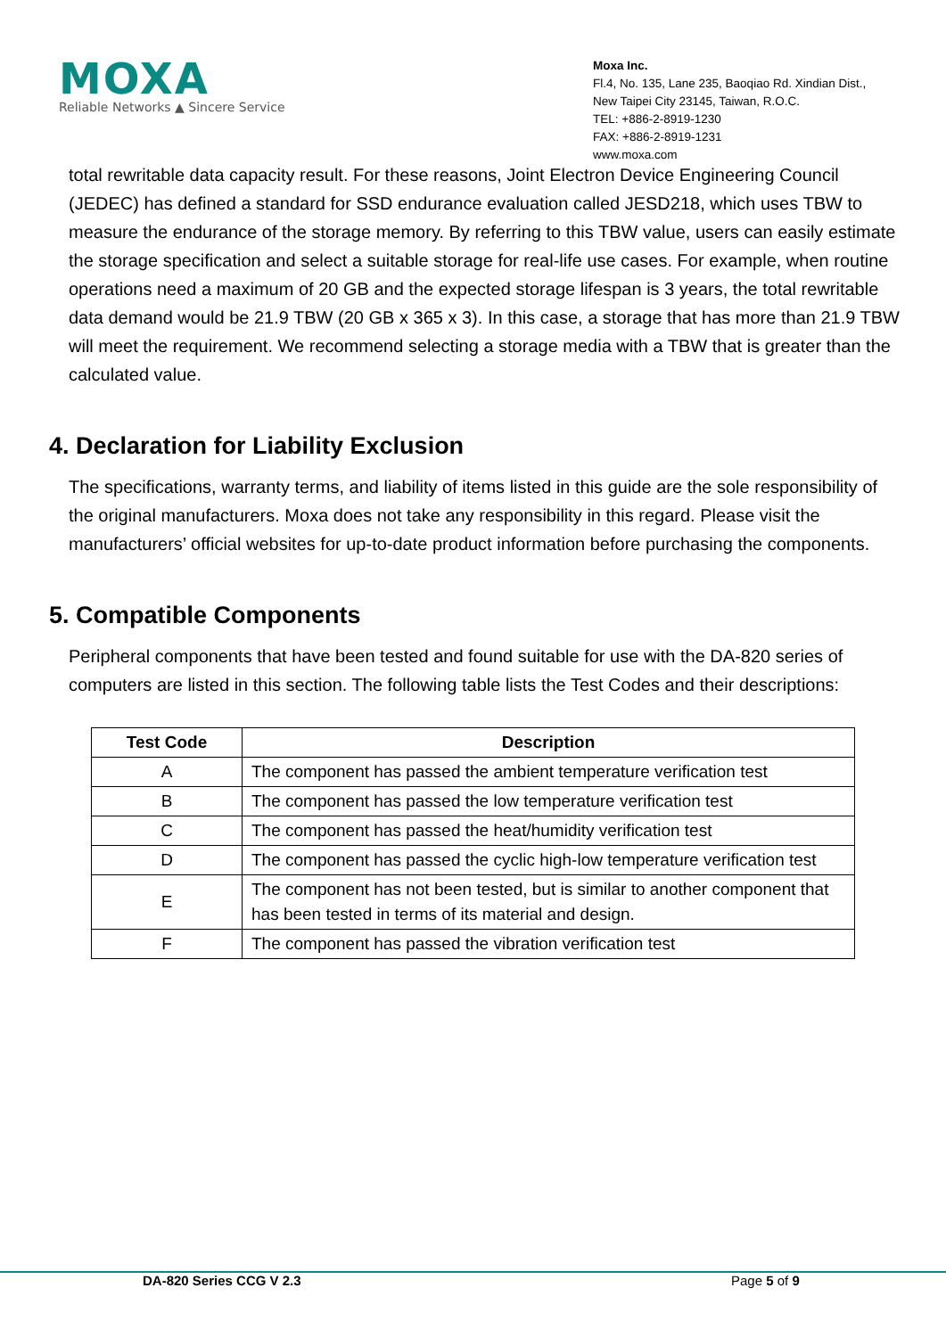MOXA
Reliable Networks ▲ Sincere Service
Moxa Inc.
Fl.4, No. 135, Lane 235, Baoqiao Rd. Xindian Dist.,
New Taipei City 23145, Taiwan, R.O.C.
TEL: +886-2-8919-1230
FAX: +886-2-8919-1231
www.moxa.com
total rewritable data capacity result. For these reasons, Joint Electron Device Engineering Council (JEDEC) has defined a standard for SSD endurance evaluation called JESD218, which uses TBW to measure the endurance of the storage memory. By referring to this TBW value, users can easily estimate the storage specification and select a suitable storage for real-life use cases. For example, when routine operations need a maximum of 20 GB and the expected storage lifespan is 3 years, the total rewritable data demand would be 21.9 TBW (20 GB x 365 x 3). In this case, a storage that has more than 21.9 TBW will meet the requirement. We recommend selecting a storage media with a TBW that is greater than the calculated value.
4. Declaration for Liability Exclusion
The specifications, warranty terms, and liability of items listed in this guide are the sole responsibility of the original manufacturers. Moxa does not take any responsibility in this regard. Please visit the manufacturers’ official websites for up-to-date product information before purchasing the components.
5. Compatible Components
Peripheral components that have been tested and found suitable for use with the DA-820 series of computers are listed in this section. The following table lists the Test Codes and their descriptions:
| Test Code | Description |
| --- | --- |
| A | The component has passed the ambient temperature verification test |
| B | The component has passed the low temperature verification test |
| C | The component has passed the heat/humidity verification test |
| D | The component has passed the cyclic high-low temperature verification test |
| E | The component has not been tested, but is similar to another component that has been tested in terms of its material and design. |
| F | The component has passed the vibration verification test |
DA-820 Series CCG V 2.3 Page 5 of 9